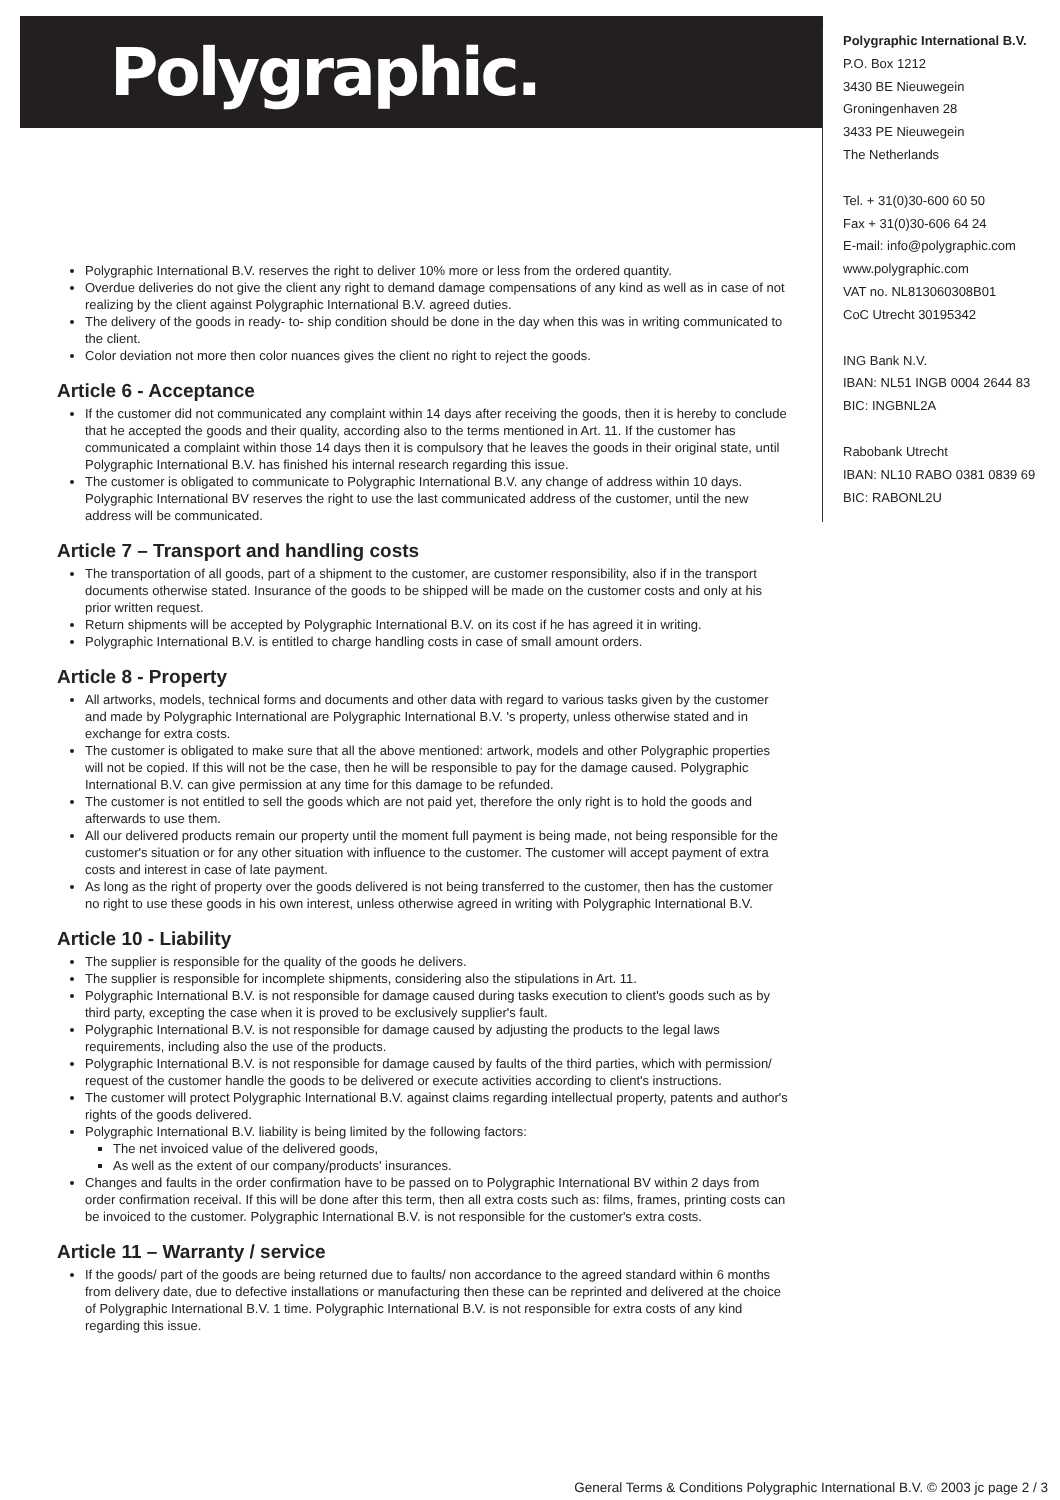Polygraphic.
Polygraphic International B.V.
P.O. Box 1212
3430 BE Nieuwegein
Groningenhaven 28
3433 PE Nieuwegein
The Netherlands
Tel. + 31(0)30-600 60 50
Fax + 31(0)30-606 64 24
E-mail: info@polygraphic.com
www.polygraphic.com
VAT no. NL813060308B01
CoC Utrecht 30195342
ING Bank N.V.
IBAN: NL51 INGB 0004 2644 83
BIC: INGBNL2A
Rabobank Utrecht
IBAN: NL10 RABO 0381 0839 69
BIC: RABONL2U
Polygraphic International B.V. reserves the right to deliver 10% more or less from the ordered quantity.
Overdue deliveries do not give the client any right to demand damage compensations of any kind as well as in case of not realizing by the client against Polygraphic International B.V. agreed duties.
The delivery of the goods in ready- to- ship condition should be done in the day when this was in writing communicated to the client.
Color deviation not more then color nuances gives the client no right to reject the goods.
Article 6 - Acceptance
If the customer did not communicated any complaint within 14 days after receiving the goods, then it is hereby to conclude that he accepted the goods and their quality, according also to the terms mentioned in Art. 11. If the customer has communicated a complaint within those 14 days then it is compulsory that he leaves the goods in their original state, until Polygraphic International B.V. has finished his internal research regarding this issue.
The customer is obligated to communicate to Polygraphic International B.V. any change of address within 10 days. Polygraphic International BV reserves the right to use the last communicated address of the customer, until the new address will be communicated.
Article 7 – Transport and handling costs
The transportation of all goods, part of a shipment to the customer, are customer responsibility, also if in the transport documents otherwise stated. Insurance of the goods to be shipped will be made on the customer costs and only at his prior written request.
Return shipments will be accepted by Polygraphic International B.V. on its cost if he has agreed it in writing.
Polygraphic International B.V. is entitled to charge handling costs in case of small amount orders.
Article 8 - Property
All artworks, models, technical forms and documents and other data with regard to various tasks given by the customer and made by Polygraphic International are Polygraphic International B.V. 's property, unless otherwise stated and in exchange for extra costs.
The customer is obligated to make sure that all the above mentioned: artwork, models and other Polygraphic properties will not be copied. If this will not be the case, then he will be responsible to pay for the damage caused. Polygraphic International B.V. can give permission at any time for this damage to be refunded.
The customer is not entitled to sell the goods which are not paid yet, therefore the only right is to hold the goods and afterwards to use them.
All our delivered products remain our property until the moment full payment is being made, not being responsible for the customer's situation or for any other situation with influence to the customer. The customer will accept payment of extra costs and interest in case of late payment.
As long as the right of property over the goods delivered is not being transferred to the customer, then has the customer no right to use these goods in his own interest, unless otherwise agreed in writing with Polygraphic International B.V.
Article 10 - Liability
The supplier is responsible for the quality of the goods he delivers.
The supplier is responsible for incomplete shipments, considering also the stipulations in Art. 11.
Polygraphic International B.V. is not responsible for damage caused during tasks execution to client's goods such as by third party, excepting the case when it is proved to be exclusively supplier's fault.
Polygraphic International B.V. is not responsible for damage caused by adjusting the products to the legal laws requirements, including also the use of the products.
Polygraphic International B.V. is not responsible for damage caused by faults of the third parties, which with permission/ request of the customer handle the goods to be delivered or execute activities according to client's instructions.
The customer will protect Polygraphic International B.V. against claims regarding intellectual property, patents and author's rights of the goods delivered.
Polygraphic International B.V. liability is being limited by the following factors:
The net invoiced value of the delivered goods,
As well as the extent of our company/products' insurances.
Changes and faults in the order confirmation have to be passed on to Polygraphic International BV within 2 days from order confirmation receival. If this will be done after this term, then all extra costs such as: films, frames, printing costs can be invoiced to the customer. Polygraphic International B.V. is not responsible for the customer's extra costs.
Article 11 – Warranty / service
If the goods/ part of the goods are being returned due to faults/ non accordance to the agreed standard within 6 months from delivery date, due to defective installations or manufacturing then these can be reprinted and delivered at the choice of Polygraphic International B.V. 1 time. Polygraphic International B.V. is not responsible for extra costs of any kind regarding this issue.
General Terms & Conditions Polygraphic International B.V. © 2003 jc page 2 / 3